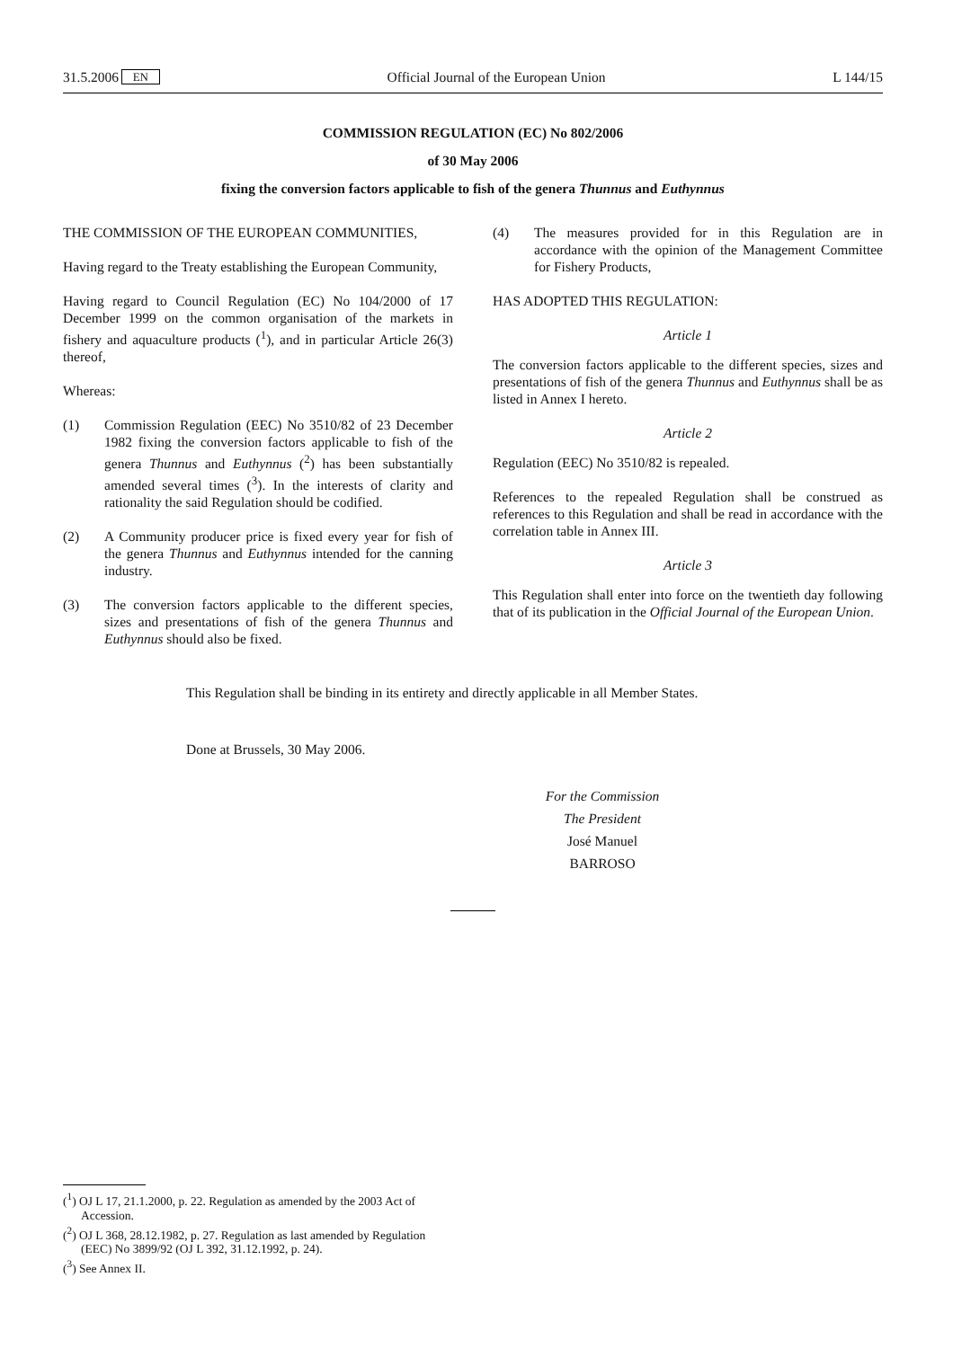31.5.2006 EN Official Journal of the European Union L 144/15
COMMISSION REGULATION (EC) No 802/2006
of 30 May 2006
fixing the conversion factors applicable to fish of the genera Thunnus and Euthynnus
THE COMMISSION OF THE EUROPEAN COMMUNITIES,
Having regard to the Treaty establishing the European Community,
Having regard to Council Regulation (EC) No 104/2000 of 17 December 1999 on the common organisation of the markets in fishery and aquaculture products (<sup>1</sup>), and in particular Article 26(3) thereof,
Whereas:
(1) Commission Regulation (EEC) No 3510/82 of 23 December 1982 fixing the conversion factors applicable to fish of the genera Thunnus and Euthynnus (<sup>2</sup>) has been substantially amended several times (<sup>3</sup>). In the interests of clarity and rationality the said Regulation should be codified.
(2) A Community producer price is fixed every year for fish of the genera Thunnus and Euthynnus intended for the canning industry.
(3) The conversion factors applicable to the different species, sizes and presentations of fish of the genera Thunnus and Euthynnus should also be fixed.
(4) The measures provided for in this Regulation are in accordance with the opinion of the Management Committee for Fishery Products,
HAS ADOPTED THIS REGULATION:
Article 1
The conversion factors applicable to the different species, sizes and presentations of fish of the genera Thunnus and Euthynnus shall be as listed in Annex I hereto.
Article 2
Regulation (EEC) No 3510/82 is repealed.
References to the repealed Regulation shall be construed as references to this Regulation and shall be read in accordance with the correlation table in Annex III.
Article 3
This Regulation shall enter into force on the twentieth day following that of its publication in the Official Journal of the European Union.
This Regulation shall be binding in its entirety and directly applicable in all Member States.
Done at Brussels, 30 May 2006.
For the Commission
The President
José Manuel BARROSO
(<sup>1</sup>) OJ L 17, 21.1.2000, p. 22. Regulation as amended by the 2003 Act of Accession.
(<sup>2</sup>) OJ L 368, 28.12.1982, p. 27. Regulation as last amended by Regulation (EEC) No 3899/92 (OJ L 392, 31.12.1992, p. 24).
(<sup>3</sup>) See Annex II.